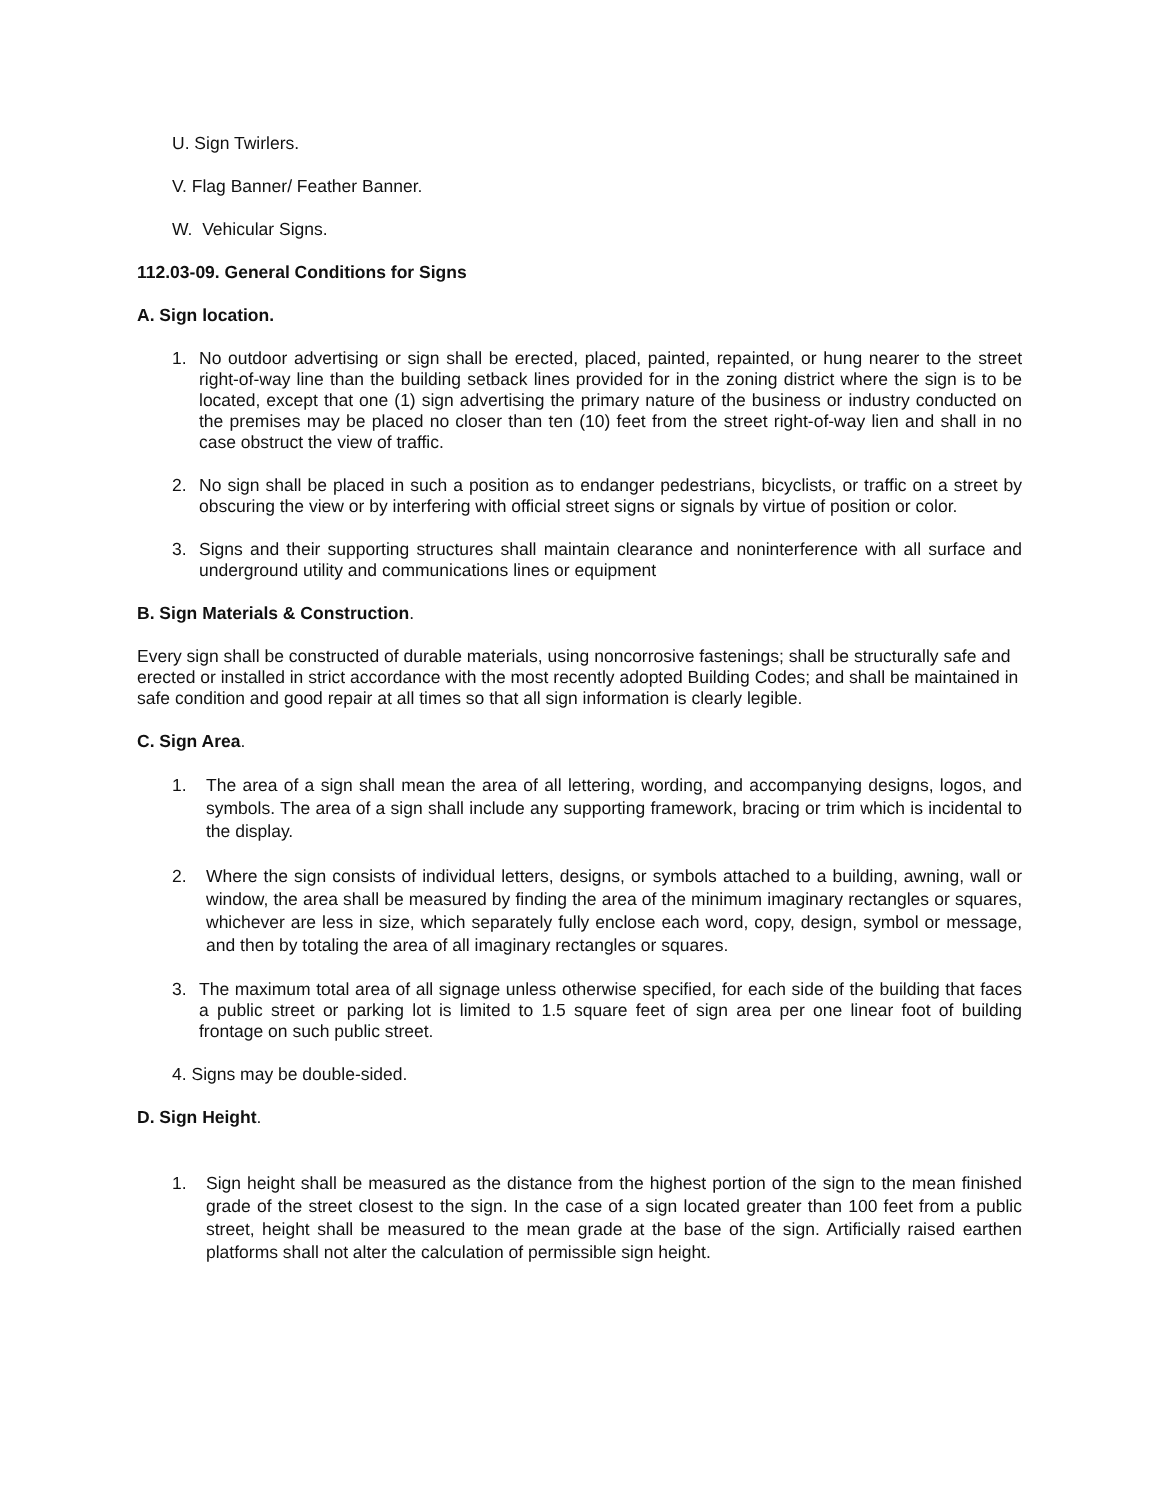U. Sign Twirlers.
V. Flag Banner/ Feather Banner.
W. Vehicular Signs.
112.03-09. General Conditions for Signs
A. Sign location.
1. No outdoor advertising or sign shall be erected, placed, painted, repainted, or hung nearer to the street right-of-way line than the building setback lines provided for in the zoning district where the sign is to be located, except that one (1) sign advertising the primary nature of the business or industry conducted on the premises may be placed no closer than ten (10) feet from the street right-of-way lien and shall in no case obstruct the view of traffic.
2. No sign shall be placed in such a position as to endanger pedestrians, bicyclists, or traffic on a street by obscuring the view or by interfering with official street signs or signals by virtue of position or color.
3. Signs and their supporting structures shall maintain clearance and noninterference with all surface and underground utility and communications lines or equipment
B. Sign Materials & Construction.
Every sign shall be constructed of durable materials, using noncorrosive fastenings; shall be structurally safe and erected or installed in strict accordance with the most recently adopted Building Codes; and shall be maintained in safe condition and good repair at all times so that all sign information is clearly legible.
C. Sign Area.
1. The area of a sign shall mean the area of all lettering, wording, and accompanying designs, logos, and symbols. The area of a sign shall include any supporting framework, bracing or trim which is incidental to the display.
2. Where the sign consists of individual letters, designs, or symbols attached to a building, awning, wall or window, the area shall be measured by finding the area of the minimum imaginary rectangles or squares, whichever are less in size, which separately fully enclose each word, copy, design, symbol or message, and then by totaling the area of all imaginary rectangles or squares.
3. The maximum total area of all signage unless otherwise specified, for each side of the building that faces a public street or parking lot is limited to 1.5 square feet of sign area per one linear foot of building frontage on such public street.
4. Signs may be double-sided.
D. Sign Height.
1. Sign height shall be measured as the distance from the highest portion of the sign to the mean finished grade of the street closest to the sign. In the case of a sign located greater than 100 feet from a public street, height shall be measured to the mean grade at the base of the sign. Artificially raised earthen platforms shall not alter the calculation of permissible sign height.